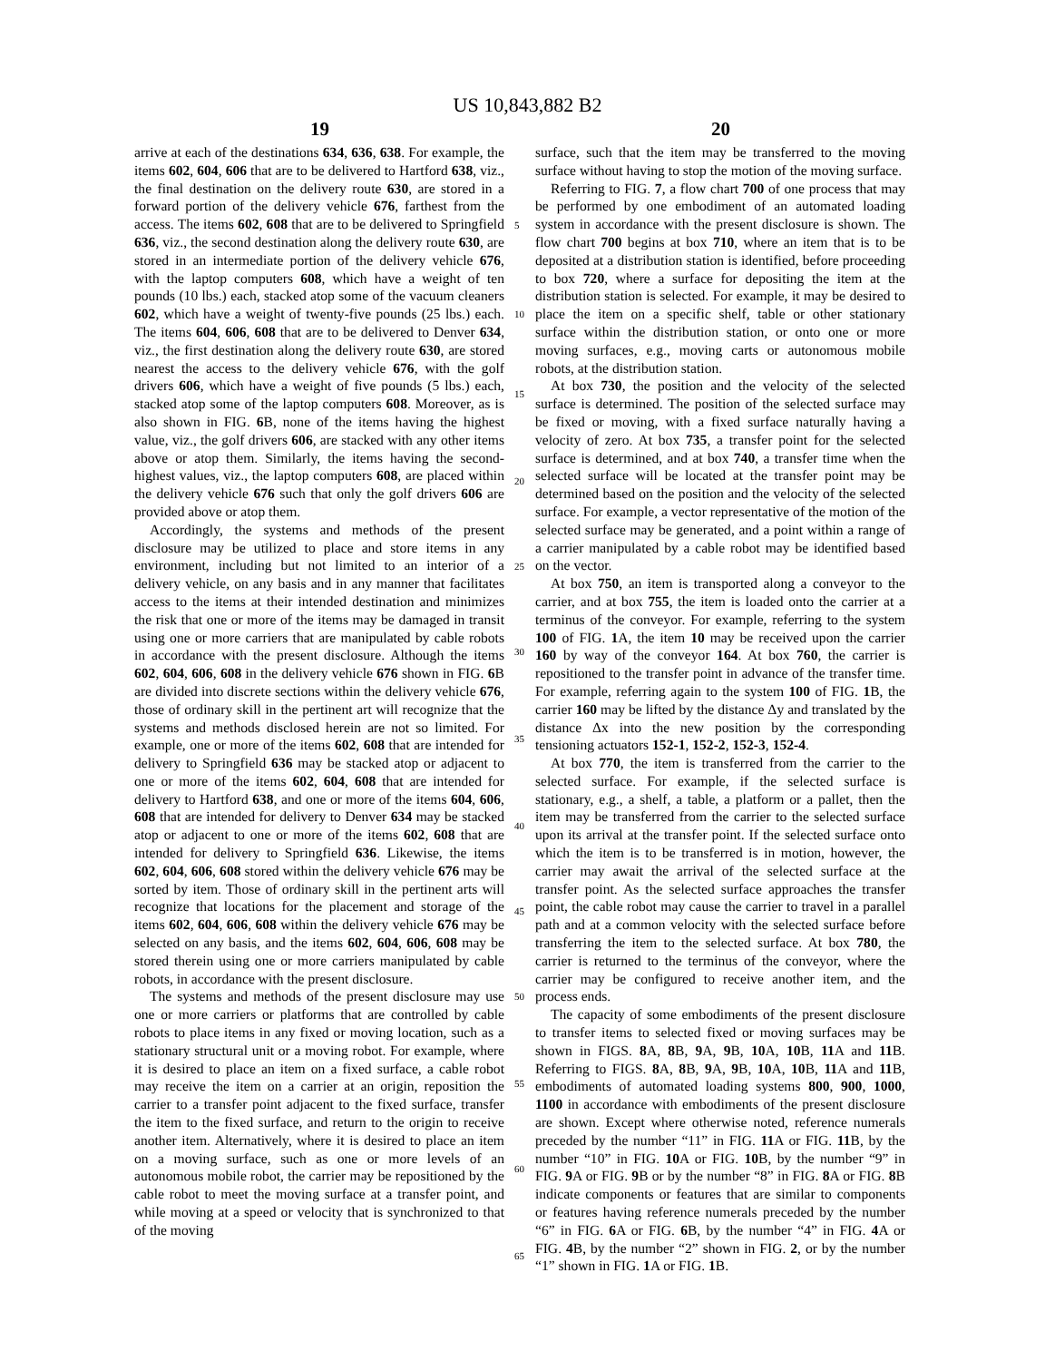US 10,843,882 B2
19 20
arrive at each of the destinations 634, 636, 638. For example, the items 602, 604, 606 that are to be delivered to Hartford 638, viz., the final destination on the delivery route 630, are stored in a forward portion of the delivery vehicle 676, farthest from the access. The items 602, 608 that are to be delivered to Springfield 636, viz., the second destination along the delivery route 630, are stored in an intermediate portion of the delivery vehicle 676, with the laptop computers 608, which have a weight of ten pounds (10 lbs.) each, stacked atop some of the vacuum cleaners 602, which have a weight of twenty-five pounds (25 lbs.) each. The items 604, 606, 608 that are to be delivered to Denver 634, viz., the first destination along the delivery route 630, are stored nearest the access to the delivery vehicle 676, with the golf drivers 606, which have a weight of five pounds (5 lbs.) each, stacked atop some of the laptop computers 608. Moreover, as is also shown in FIG. 6 B, none of the items having the highest value, viz., the golf drivers 606, are stacked with any other items above or atop them. Similarly, the items having the second-highest values, viz., the laptop computers 608, are placed within the delivery vehicle 676 such that only the golf drivers 606 are provided above or atop them.
Accordingly, the systems and methods of the present disclosure may be utilized to place and store items in any environment, including but not limited to an interior of a delivery vehicle, on any basis and in any manner that facilitates access to the items at their intended destination and minimizes the risk that one or more of the items may be damaged in transit using one or more carriers that are manipulated by cable robots in accordance with the present disclosure. Although the items 602, 604, 606, 608 in the delivery vehicle 676 shown in FIG. 6 B are divided into discrete sections within the delivery vehicle 676, those of ordinary skill in the pertinent art will recognize that the systems and methods disclosed herein are not so limited. For example, one or more of the items 602, 608 that are intended for delivery to Springfield 636 may be stacked atop or adjacent to one or more of the items 602, 604, 608 that are intended for delivery to Hartford 638, and one or more of the items 604, 606, 608 that are intended for delivery to Denver 634 may be stacked atop or adjacent to one or more of the items 602, 608 that are intended for delivery to Springfield 636. Likewise, the items 602, 604, 606, 608 stored within the delivery vehicle 676 may be sorted by item. Those of ordinary skill in the pertinent arts will recognize that locations for the placement and storage of the items 602, 604, 606, 608 within the delivery vehicle 676 may be selected on any basis, and the items 602, 604, 606, 608 may be stored therein using one or more carriers manipulated by cable robots, in accordance with the present disclosure.
The systems and methods of the present disclosure may use one or more carriers or platforms that are controlled by cable robots to place items in any fixed or moving location, such as a stationary structural unit or a moving robot. For example, where it is desired to place an item on a fixed surface, a cable robot may receive the item on a carrier at an origin, reposition the carrier to a transfer point adjacent to the fixed surface, transfer the item to the fixed surface, and return to the origin to receive another item. Alternatively, where it is desired to place an item on a moving surface, such as one or more levels of an autonomous mobile robot, the carrier may be repositioned by the cable robot to meet the moving surface at a transfer point, and while moving at a speed or velocity that is synchronized to that of the moving
5
10
15
20
25
30
35
40
45
50
55
60
65
surface, such that the item may be transferred to the moving surface without having to stop the motion of the moving surface.
Referring to FIG. 7, a flow chart 700 of one process that may be performed by one embodiment of an automated loading system in accordance with the present disclosure is shown. The flow chart 700 begins at box 710, where an item that is to be deposited at a distribution station is identified, before proceeding to box 720, where a surface for depositing the item at the distribution station is selected. For example, it may be desired to place the item on a specific shelf, table or other stationary surface within the distribution station, or onto one or more moving surfaces, e.g., moving carts or autonomous mobile robots, at the distribution station.
At box 730, the position and the velocity of the selected surface is determined. The position of the selected surface may be fixed or moving, with a fixed surface naturally having a velocity of zero. At box 735, a transfer point for the selected surface is determined, and at box 740, a transfer time when the selected surface will be located at the transfer point may be determined based on the position and the velocity of the selected surface. For example, a vector representative of the motion of the selected surface may be generated, and a point within a range of a carrier manipulated by a cable robot may be identified based on the vector.
At box 750, an item is transported along a conveyor to the carrier, and at box 755, the item is loaded onto the carrier at a terminus of the conveyor. For example, referring to the system 100 of FIG. 1 A, the item 10 may be received upon the carrier 160 by way of the conveyor 164. At box 760, the carrier is repositioned to the transfer point in advance of the transfer time. For example, referring again to the system 100 of FIG. 1 B, the carrier 160 may be lifted by the distance Δy and translated by the distance Δx into the new position by the corresponding tensioning actuators 152-1, 152-2, 152-3, 152-4.
At box 770, the item is transferred from the carrier to the selected surface. For example, if the selected surface is stationary, e.g., a shelf, a table, a platform or a pallet, then the item may be transferred from the carrier to the selected surface upon its arrival at the transfer point. If the selected surface onto which the item is to be transferred is in motion, however, the carrier may await the arrival of the selected surface at the transfer point. As the selected surface approaches the transfer point, the cable robot may cause the carrier to travel in a parallel path and at a common velocity with the selected surface before transferring the item to the selected surface. At box 780, the carrier is returned to the terminus of the conveyor, where the carrier may be configured to receive another item, and the process ends.
The capacity of some embodiments of the present disclosure to transfer items to selected fixed or moving surfaces may be shown in FIGS. 8 A, 8 B, 9 A, 9 B, 10 A, 10 B, 11 A and 11 B. Referring to FIGS. 8 A, 8 B, 9 A, 9 B, 10 A, 10 B, 11 A and 11 B, embodiments of automated loading systems 800, 900, 1000, 1100 in accordance with embodiments of the present disclosure are shown. Except where otherwise noted, reference numerals preceded by the number “11” in FIG. 11 A or FIG. 11 B, by the number “10” in FIG. 10 A or FIG. 10 B, by the number “9” in FIG. 9 A or FIG. 9 B or by the number “8” in FIG. 8 A or FIG. 8 B indicate components or features that are similar to components or features having reference numerals preceded by the number “6” in FIG. 6 A or FIG. 6 B, by the number “4” in FIG. 4 A or FIG. 4 B, by the number “2” shown in FIG. 2, or by the number “1” shown in FIG. 1 A or FIG. 1 B.